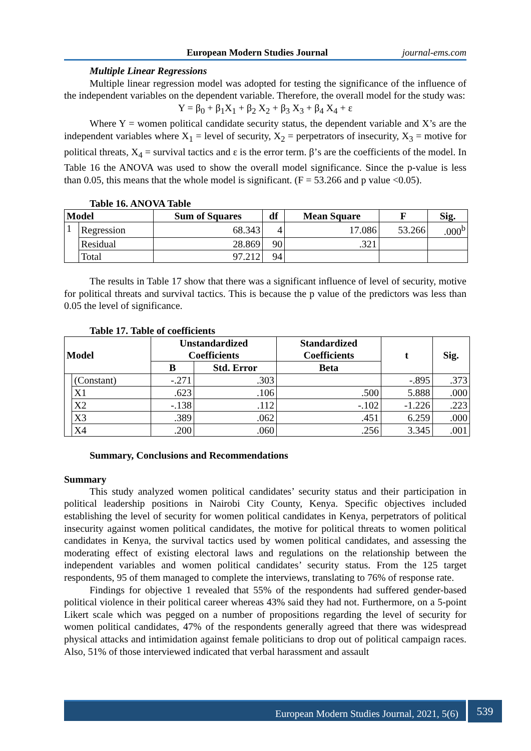European Modern Studies Journal journal-ems.com
Multiple Linear Regressions
Multiple linear regression model was adopted for testing the significance of the influence of the independent variables on the dependent variable. Therefore, the overall model for the study was:
Y = β<sub>0</sub> + β<sub>1</sub>X<sub>1</sub> + β<sub>2</sub> X<sub>2</sub> + β<sub>3</sub> X<sub>3</sub> + β<sub>4</sub> X<sub>4</sub> + ε
Where Y = women political candidate security status, the dependent variable and X’s are the independent variables where X<sub>1</sub> = level of security, X<sub>2</sub> = perpetrators of insecurity, X<sub>3</sub> = motive for political threats, X<sub>4</sub> = survival tactics and ε is the error term. β’s are the coefficients of the model. In Table 16 the ANOVA was used to show the overall model significance. Since the p-value is less than 0.05, this means that the whole model is significant. (F = 53.266 and p value <0.05).
Table 16. ANOVA Table
| Model | | Sum of Squares | df | Mean Square | F | Sig. |
| --- | --- | --- | --- | --- | --- | --- |
| 1 | Regression | 68.343 | 4 | 17.086 | 53.266 | .000<sup>b</sup> |
| | Residual | 28.869 | 90 | .321 | | |
| | Total | 97.212 | 94 | | | |
The results in Table 17 show that there was a significant influence of level of security, motive for political threats and survival tactics. This is because the p value of the predictors was less than 0.05 the level of significance.
Table 17. Table of coefficients
| Model | | Unstandardized Coefficients | | Standardized Coefficients | t | Sig. |
| --- | --- | --- | --- | --- | --- | --- |
| | | B | Std. Error | Beta | | |
| | (Constant) | -.271 | .303 | | -.895 | .373 |
| | X1 | .623 | .106 | .500 | 5.888 | .000 |
| | X2 | -.138 | .112 | -.102 | -1.226 | .223 |
| | X3 | .389 | .062 | .451 | 6.259 | .000 |
| | X4 | .200 | .060 | .256 | 3.345 | .001 |
Summary, Conclusions and Recommendations
Summary
This study analyzed women political candidates’ security status and their participation in political leadership positions in Nairobi City County, Kenya. Specific objectives included establishing the level of security for women political candidates in Kenya, perpetrators of political insecurity against women political candidates, the motive for political threats to women political candidates in Kenya, the survival tactics used by women political candidates, and assessing the moderating effect of existing electoral laws and regulations on the relationship between the independent variables and women political candidates’ security status. From the 125 target respondents, 95 of them managed to complete the interviews, translating to 76% of response rate.
Findings for objective 1 revealed that 55% of the respondents had suffered gender-based political violence in their political career whereas 43% said they had not. Furthermore, on a 5-point Likert scale which was pegged on a number of propositions regarding the level of security for women political candidates, 47% of the respondents generally agreed that there was widespread physical attacks and intimidation against female politicians to drop out of political campaign races. Also, 51% of those interviewed indicated that verbal harassment and assault
European Modern Studies Journal, 2021, 5(6)
539